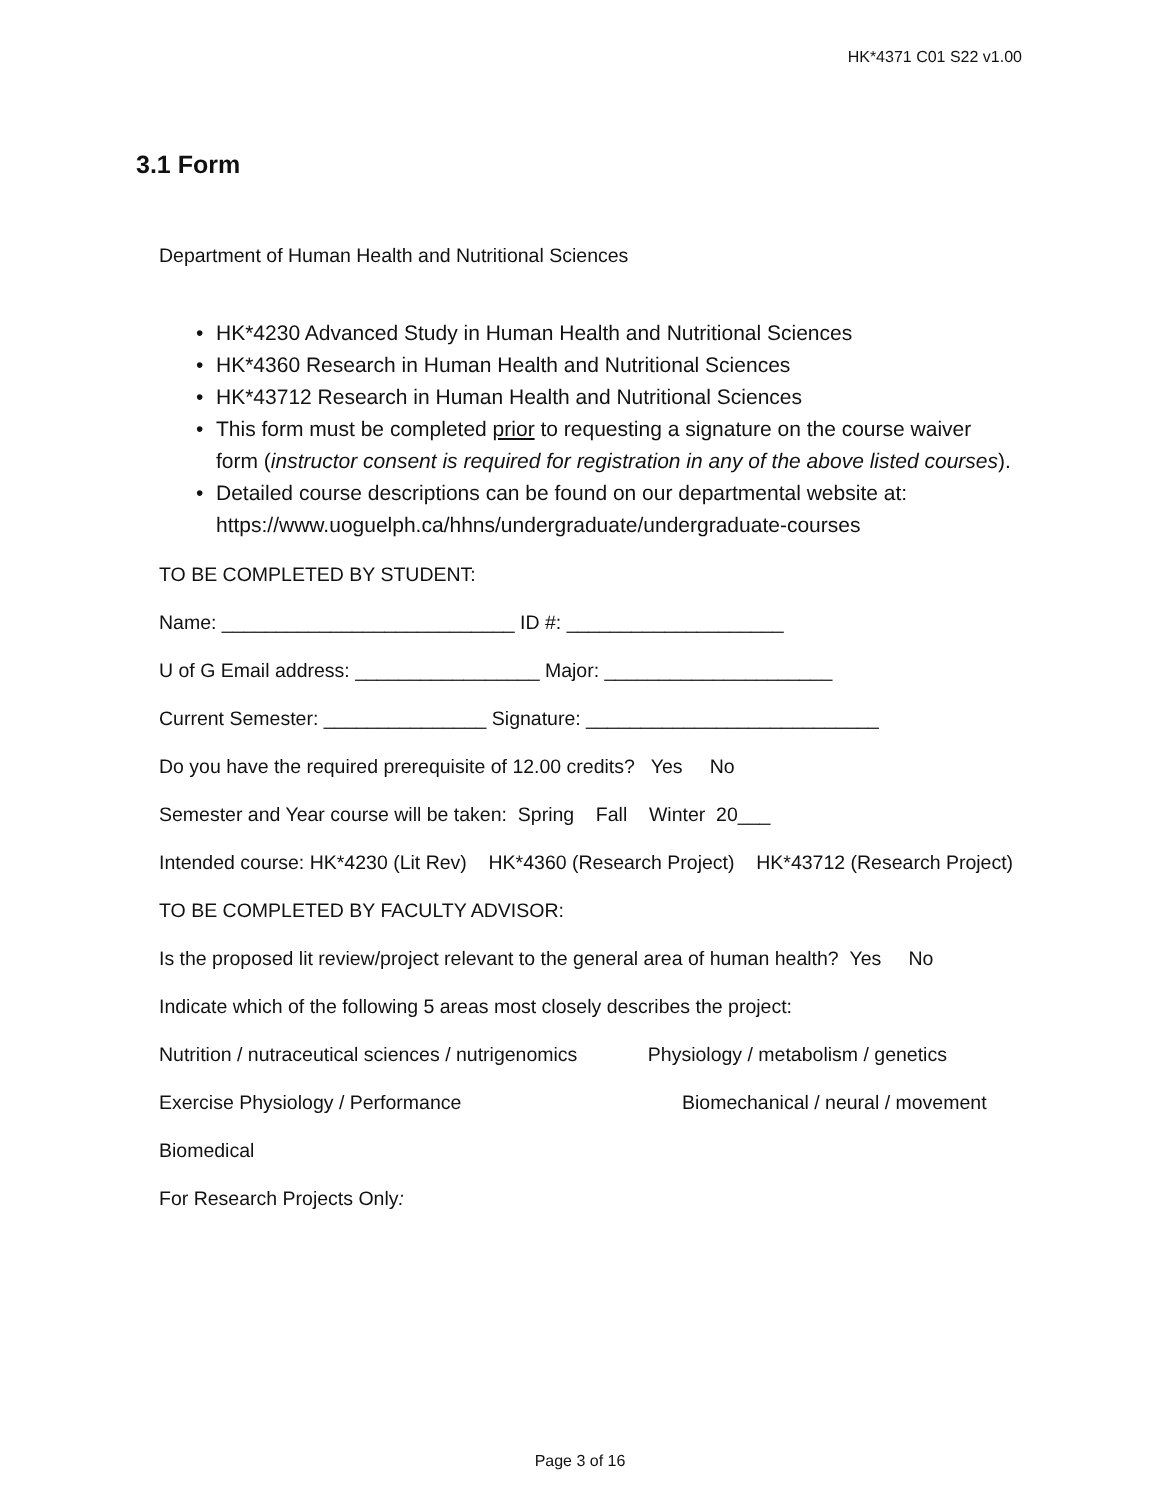HK*4371 C01 S22 v1.00
3.1 Form
Department of Human Health and Nutritional Sciences
• HK*4230 Advanced Study in Human Health and Nutritional Sciences
• HK*4360 Research in Human Health and Nutritional Sciences
• HK*43712 Research in Human Health and Nutritional Sciences
• This form must be completed prior to requesting a signature on the course waiver form (instructor consent is required for registration in any of the above listed courses).
• Detailed course descriptions can be found on our departmental website at: https://www.uoguelph.ca/hhns/undergraduate/undergraduate-courses
TO BE COMPLETED BY STUDENT:
Name: ___________________________ ID #: ____________________
U of G Email address: _________________ Major: _____________________
Current Semester: _______________ Signature: ___________________________
Do you have the required prerequisite of 12.00 credits? Yes No
Semester and Year course will be taken: Spring Fall Winter 20___
Intended course: HK*4230 (Lit Rev) HK*4360 (Research Project) HK*43712 (Research Project)
TO BE COMPLETED BY FACULTY ADVISOR:
Is the proposed lit review/project relevant to the general area of human health? Yes No
Indicate which of the following 5 areas most closely describes the project:
Nutrition / nutraceutical sciences / nutrigenomics Physiology / metabolism / genetics
Exercise Physiology / Performance Biomechanical / neural / movement
Biomedical
For Research Projects Only:
Page 3 of 16